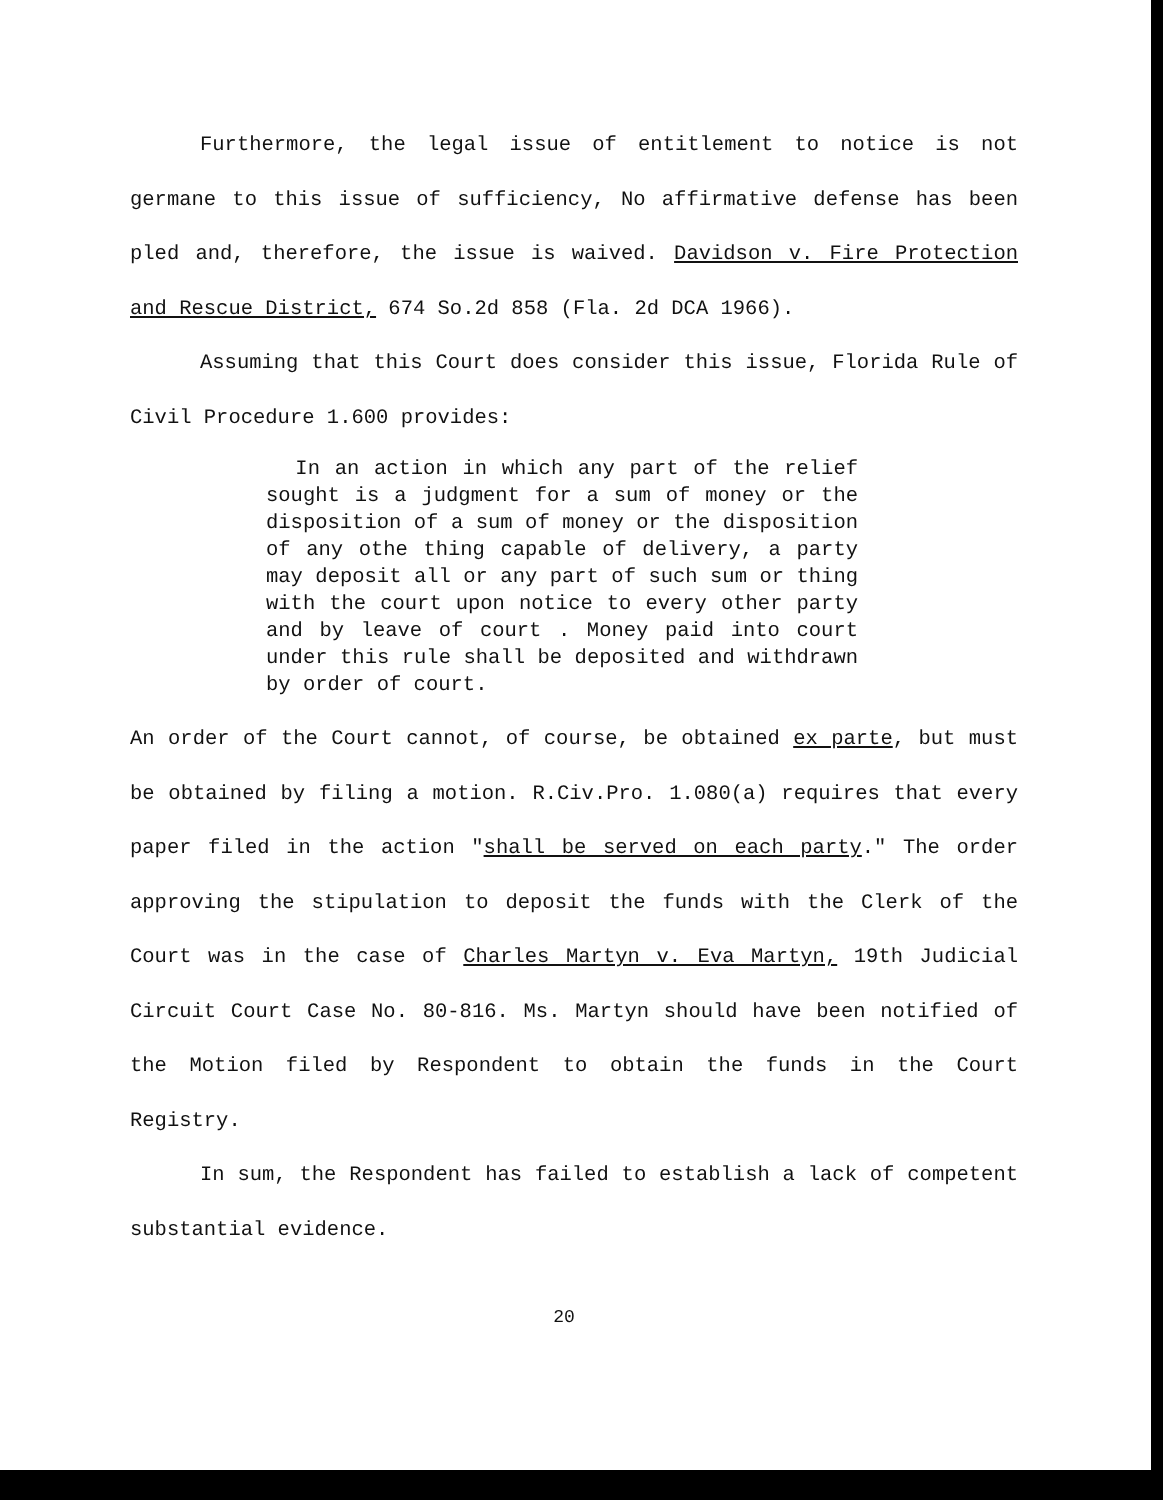Furthermore, the legal issue of entitlement to notice is not germane to this issue of sufficiency, No affirmative defense has been pled and, therefore, the issue is waived. Davidson v. Fire Protection and Rescue District, 674 So.2d 858 (Fla. 2d DCA 1966).
Assuming that this Court does consider this issue, Florida Rule of Civil Procedure 1.600 provides:
In an action in which any part of the relief sought is a judgment for a sum of money or the disposition of a sum of money or the disposition of any othe thing capable of delivery, a party may deposit all or any part of such sum or thing with the court upon notice to every other party and by leave of court . Money paid into court under this rule shall be deposited and withdrawn by order of court.
An order of the Court cannot, of course, be obtained ex parte, but must be obtained by filing a motion. R.Civ.Pro. 1.080(a) requires that every paper filed in the action "shall be served on each party." The order approving the stipulation to deposit the funds with the Clerk of the Court was in the case of Charles Martyn v. Eva Martyn, 19th Judicial Circuit Court Case No. 80-816. Ms. Martyn should have been notified of the Motion filed by Respondent to obtain the funds in the Court Registry.
In sum, the Respondent has failed to establish a lack of competent substantial evidence.
20